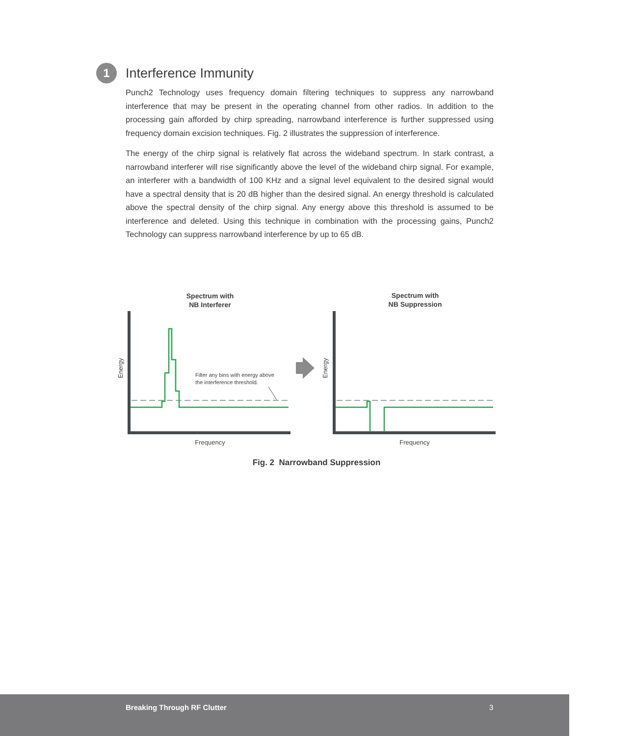1
Interference Immunity
Punch2 Technology uses frequency domain filtering techniques to suppress any narrowband interference that may be present in the operating channel from other radios. In addition to the processing gain afforded by chirp spreading, narrowband interference is further suppressed using frequency domain excision techniques. Fig. 2 illustrates the suppression of interference.
The energy of the chirp signal is relatively flat across the wideband spectrum. In stark contrast, a narrowband interferer will rise significantly above the level of the wideband chirp signal. For example, an interferer with a bandwidth of 100 KHz and a signal level equivalent to the desired signal would have a spectral density that is 20 dB higher than the desired signal. An energy threshold is calculated above the spectral density of the chirp signal. Any energy above this threshold is assumed to be interference and deleted. Using this technique in combination with the processing gains, Punch2 Technology can suppress narrowband interference by up to 65 dB.
Spectrum with
NB Interferer
Spectrum with
NB Suppression
Energy
Energy
Frequency
Frequency
Filter any bins with energy above
the interference threshold.
Fig. 2 Narrowband Suppression
Breaking Through RF Clutter 3